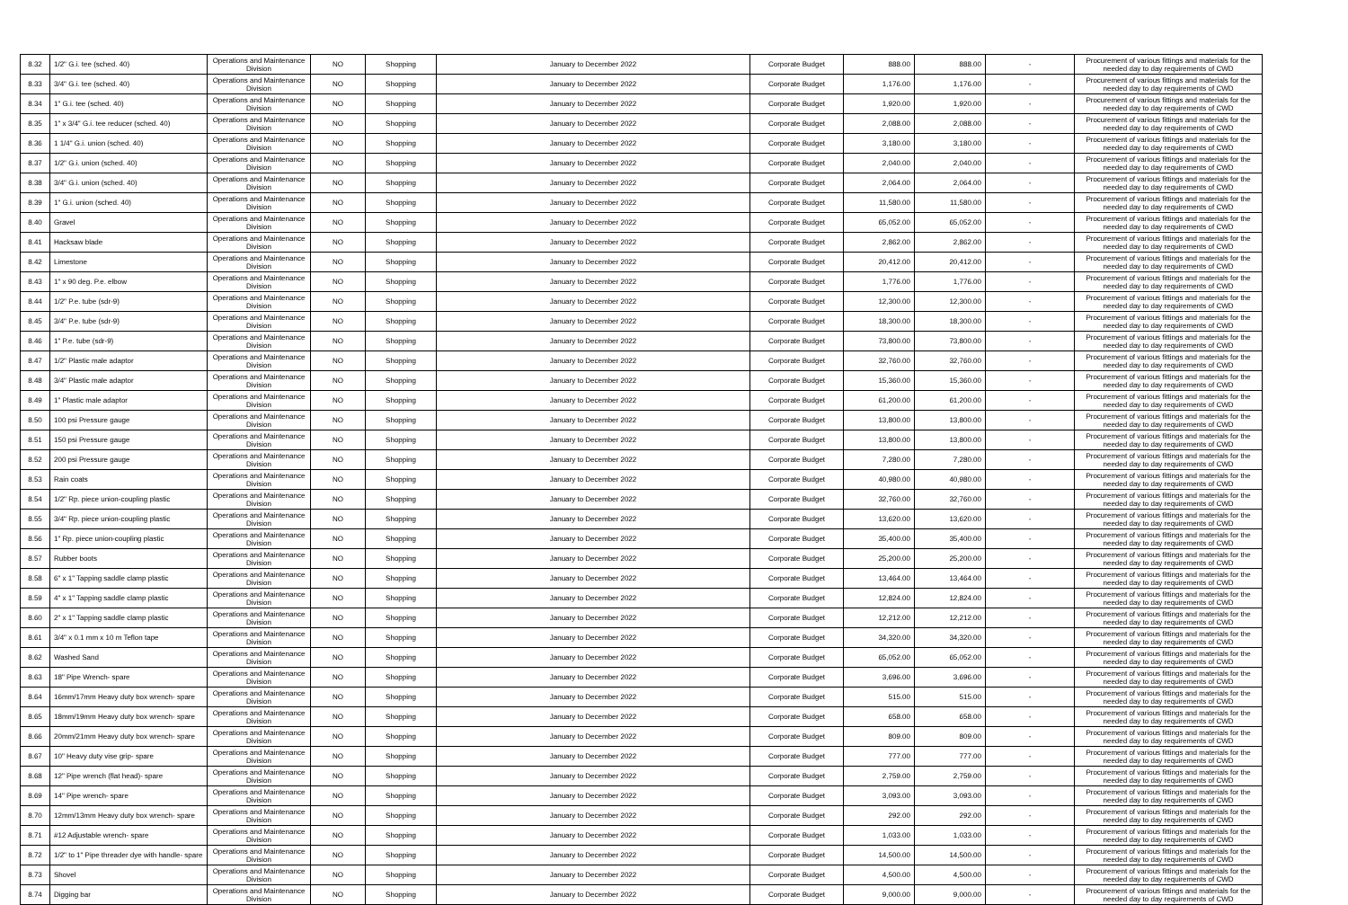| 8.32 | 1/2" G.i. tee (sched. 40) | Operations and Maintenance Division | NO | Shopping | January to December 2022 | Corporate Budget | 888.00 | 888.00 | - | Procurement of various fittings and materials for the needed day to day requirements of CWD |
| 8.33 | 3/4" G.i. tee (sched. 40) | Operations and Maintenance Division | NO | Shopping | January to December 2022 | Corporate Budget | 1,176.00 | 1,176.00 | - | Procurement of various fittings and materials for the needed day to day requirements of CWD |
| 8.34 | 1" G.i. tee (sched. 40) | Operations and Maintenance Division | NO | Shopping | January to December 2022 | Corporate Budget | 1,920.00 | 1,920.00 | - | Procurement of various fittings and materials for the needed day to day requirements of CWD |
| 8.35 | 1" x 3/4" G.i. tee reducer (sched. 40) | Operations and Maintenance Division | NO | Shopping | January to December 2022 | Corporate Budget | 2,088.00 | 2,088.00 | - | Procurement of various fittings and materials for the needed day to day requirements of CWD |
| 8.36 | 1 1/4" G.i. union (sched. 40) | Operations and Maintenance Division | NO | Shopping | January to December 2022 | Corporate Budget | 3,180.00 | 3,180.00 | - | Procurement of various fittings and materials for the needed day to day requirements of CWD |
| 8.37 | 1/2" G.i. union (sched. 40) | Operations and Maintenance Division | NO | Shopping | January to December 2022 | Corporate Budget | 2,040.00 | 2,040.00 | - | Procurement of various fittings and materials for the needed day to day requirements of CWD |
| 8.38 | 3/4" G.i. union (sched. 40) | Operations and Maintenance Division | NO | Shopping | January to December 2022 | Corporate Budget | 2,064.00 | 2,064.00 | - | Procurement of various fittings and materials for the needed day to day requirements of CWD |
| 8.39 | 1" G.i. union (sched. 40) | Operations and Maintenance Division | NO | Shopping | January to December 2022 | Corporate Budget | 11,580.00 | 11,580.00 | - | Procurement of various fittings and materials for the needed day to day requirements of CWD |
| 8.40 | Gravel | Operations and Maintenance Division | NO | Shopping | January to December 2022 | Corporate Budget | 65,052.00 | 65,052.00 | - | Procurement of various fittings and materials for the needed day to day requirements of CWD |
| 8.41 | Hacksaw blade | Operations and Maintenance Division | NO | Shopping | January to December 2022 | Corporate Budget | 2,862.00 | 2,862.00 | - | Procurement of various fittings and materials for the needed day to day requirements of CWD |
| 8.42 | Limestone | Operations and Maintenance Division | NO | Shopping | January to December 2022 | Corporate Budget | 20,412.00 | 20,412.00 | - | Procurement of various fittings and materials for the needed day to day requirements of CWD |
| 8.43 | 1" x 90 deg. P.e. elbow | Operations and Maintenance Division | NO | Shopping | January to December 2022 | Corporate Budget | 1,776.00 | 1,776.00 | - | Procurement of various fittings and materials for the needed day to day requirements of CWD |
| 8.44 | 1/2" P.e. tube (sdr-9) | Operations and Maintenance Division | NO | Shopping | January to December 2022 | Corporate Budget | 12,300.00 | 12,300.00 | - | Procurement of various fittings and materials for the needed day to day requirements of CWD |
| 8.45 | 3/4" P.e. tube (sdr-9) | Operations and Maintenance Division | NO | Shopping | January to December 2022 | Corporate Budget | 18,300.00 | 18,300.00 | - | Procurement of various fittings and materials for the needed day to day requirements of CWD |
| 8.46 | 1" P.e. tube (sdr-9) | Operations and Maintenance Division | NO | Shopping | January to December 2022 | Corporate Budget | 73,800.00 | 73,800.00 | - | Procurement of various fittings and materials for the needed day to day requirements of CWD |
| 8.47 | 1/2" Plastic male adaptor | Operations and Maintenance Division | NO | Shopping | January to December 2022 | Corporate Budget | 32,760.00 | 32,760.00 | - | Procurement of various fittings and materials for the needed day to day requirements of CWD |
| 8.48 | 3/4" Plastic male adaptor | Operations and Maintenance Division | NO | Shopping | January to December 2022 | Corporate Budget | 15,360.00 | 15,360.00 | - | Procurement of various fittings and materials for the needed day to day requirements of CWD |
| 8.49 | 1" Plastic male adaptor | Operations and Maintenance Division | NO | Shopping | January to December 2022 | Corporate Budget | 61,200.00 | 61,200.00 | - | Procurement of various fittings and materials for the needed day to day requirements of CWD |
| 8.50 | 100 psi Pressure gauge | Operations and Maintenance Division | NO | Shopping | January to December 2022 | Corporate Budget | 13,800.00 | 13,800.00 | - | Procurement of various fittings and materials for the needed day to day requirements of CWD |
| 8.51 | 150 psi Pressure gauge | Operations and Maintenance Division | NO | Shopping | January to December 2022 | Corporate Budget | 13,800.00 | 13,800.00 | - | Procurement of various fittings and materials for the needed day to day requirements of CWD |
| 8.52 | 200 psi Pressure gauge | Operations and Maintenance Division | NO | Shopping | January to December 2022 | Corporate Budget | 7,280.00 | 7,280.00 | - | Procurement of various fittings and materials for the needed day to day requirements of CWD |
| 8.53 | Rain coats | Operations and Maintenance Division | NO | Shopping | January to December 2022 | Corporate Budget | 40,980.00 | 40,980.00 | - | Procurement of various fittings and materials for the needed day to day requirements of CWD |
| 8.54 | 1/2" Rp. piece union-coupling plastic | Operations and Maintenance Division | NO | Shopping | January to December 2022 | Corporate Budget | 32,760.00 | 32,760.00 | - | Procurement of various fittings and materials for the needed day to day requirements of CWD |
| 8.55 | 3/4" Rp. piece union-coupling plastic | Operations and Maintenance Division | NO | Shopping | January to December 2022 | Corporate Budget | 13,620.00 | 13,620.00 | - | Procurement of various fittings and materials for the needed day to day requirements of CWD |
| 8.56 | 1" Rp. piece union-coupling plastic | Operations and Maintenance Division | NO | Shopping | January to December 2022 | Corporate Budget | 35,400.00 | 35,400.00 | - | Procurement of various fittings and materials for the needed day to day requirements of CWD |
| 8.57 | Rubber boots | Operations and Maintenance Division | NO | Shopping | January to December 2022 | Corporate Budget | 25,200.00 | 25,200.00 | - | Procurement of various fittings and materials for the needed day to day requirements of CWD |
| 8.58 | 6" x 1" Tapping saddle clamp plastic | Operations and Maintenance Division | NO | Shopping | January to December 2022 | Corporate Budget | 13,464.00 | 13,464.00 | - | Procurement of various fittings and materials for the needed day to day requirements of CWD |
| 8.59 | 4" x 1" Tapping saddle clamp plastic | Operations and Maintenance Division | NO | Shopping | January to December 2022 | Corporate Budget | 12,824.00 | 12,824.00 | - | Procurement of various fittings and materials for the needed day to day requirements of CWD |
| 8.60 | 2" x 1" Tapping saddle clamp plastic | Operations and Maintenance Division | NO | Shopping | January to December 2022 | Corporate Budget | 12,212.00 | 12,212.00 | - | Procurement of various fittings and materials for the needed day to day requirements of CWD |
| 8.61 | 3/4" x 0.1 mm x 10 m Teflon tape | Operations and Maintenance Division | NO | Shopping | January to December 2022 | Corporate Budget | 34,320.00 | 34,320.00 | - | Procurement of various fittings and materials for the needed day to day requirements of CWD |
| 8.62 | Washed Sand | Operations and Maintenance Division | NO | Shopping | January to December 2022 | Corporate Budget | 65,052.00 | 65,052.00 | - | Procurement of various fittings and materials for the needed day to day requirements of CWD |
| 8.63 | 18" Pipe Wrench- spare | Operations and Maintenance Division | NO | Shopping | January to December 2022 | Corporate Budget | 3,696.00 | 3,696.00 | - | Procurement of various fittings and materials for the needed day to day requirements of CWD |
| 8.64 | 16mm/17mm Heavy duty box wrench- spare | Operations and Maintenance Division | NO | Shopping | January to December 2022 | Corporate Budget | 515.00 | 515.00 | - | Procurement of various fittings and materials for the needed day to day requirements of CWD |
| 8.65 | 18mm/19mm Heavy duty box wrench- spare | Operations and Maintenance Division | NO | Shopping | January to December 2022 | Corporate Budget | 658.00 | 658.00 | - | Procurement of various fittings and materials for the needed day to day requirements of CWD |
| 8.66 | 20mm/21mm Heavy duty box wrench- spare | Operations and Maintenance Division | NO | Shopping | January to December 2022 | Corporate Budget | 809.00 | 809.00 | - | Procurement of various fittings and materials for the needed day to day requirements of CWD |
| 8.67 | 10" Heavy duty vise grip- spare | Operations and Maintenance Division | NO | Shopping | January to December 2022 | Corporate Budget | 777.00 | 777.00 | - | Procurement of various fittings and materials for the needed day to day requirements of CWD |
| 8.68 | 12" Pipe wrench (flat head)- spare | Operations and Maintenance Division | NO | Shopping | January to December 2022 | Corporate Budget | 2,759.00 | 2,759.00 | - | Procurement of various fittings and materials for the needed day to day requirements of CWD |
| 8.69 | 14" Pipe wrench- spare | Operations and Maintenance Division | NO | Shopping | January to December 2022 | Corporate Budget | 3,093.00 | 3,093.00 | - | Procurement of various fittings and materials for the needed day to day requirements of CWD |
| 8.70 | 12mm/13mm Heavy duty box wrench- spare | Operations and Maintenance Division | NO | Shopping | January to December 2022 | Corporate Budget | 292.00 | 292.00 | - | Procurement of various fittings and materials for the needed day to day requirements of CWD |
| 8.71 | #12 Adjustable wrench- spare | Operations and Maintenance Division | NO | Shopping | January to December 2022 | Corporate Budget | 1,033.00 | 1,033.00 | - | Procurement of various fittings and materials for the needed day to day requirements of CWD |
| 8.72 | 1/2" to 1" Pipe threader dye with handle- spare | Operations and Maintenance Division | NO | Shopping | January to December 2022 | Corporate Budget | 14,500.00 | 14,500.00 | - | Procurement of various fittings and materials for the needed day to day requirements of CWD |
| 8.73 | Shovel | Operations and Maintenance Division | NO | Shopping | January to December 2022 | Corporate Budget | 4,500.00 | 4,500.00 | - | Procurement of various fittings and materials for the needed day to day requirements of CWD |
| 8.74 | Digging bar | Operations and Maintenance Division | NO | Shopping | January to December 2022 | Corporate Budget | 9,000.00 | 9,000.00 | - | Procurement of various fittings and materials for the needed day to day requirements of CWD |